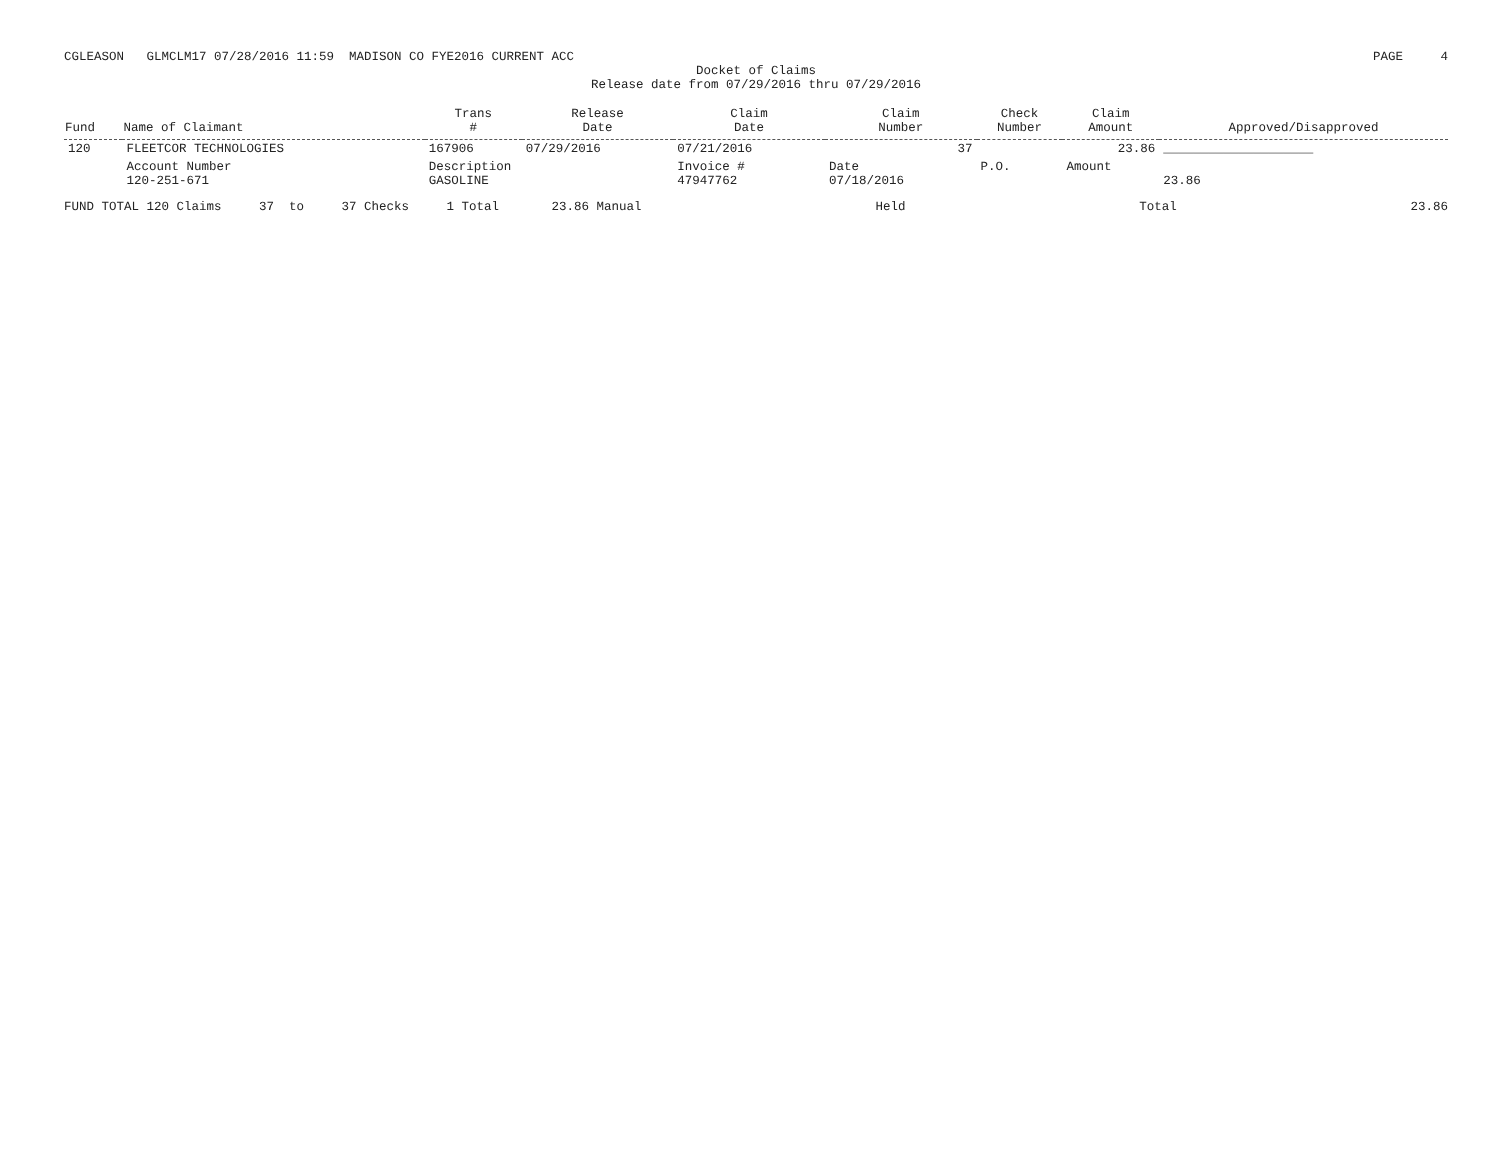CGLEASON GLMCLM17 07/28/2016 11:59 MADISON CO FYE2016 CURRENT ACC PAGE 4
Docket of Claims
Release date from 07/29/2016 thru 07/29/2016
| Fund | Name of Claimant | Trans # | Release Date | Claim Date | Claim Number | Check Number | Claim Amount | Approved/Disapproved |
| --- | --- | --- | --- | --- | --- | --- | --- | --- |
| 120 | FLEETCOR TECHNOLOGIES | 167906 | 07/29/2016 | 07/21/2016 | 37 | | 23.86 | ____________________ |
| | Account Number 120-251-671 | Description GASOLINE | | Invoice # 47947762 | Date 07/18/2016 | P.O. | Amount | 23.86 |
FUND TOTAL 120 Claims 37 to 37 Checks 1 Total 23.86 Manual Held Total 23.86